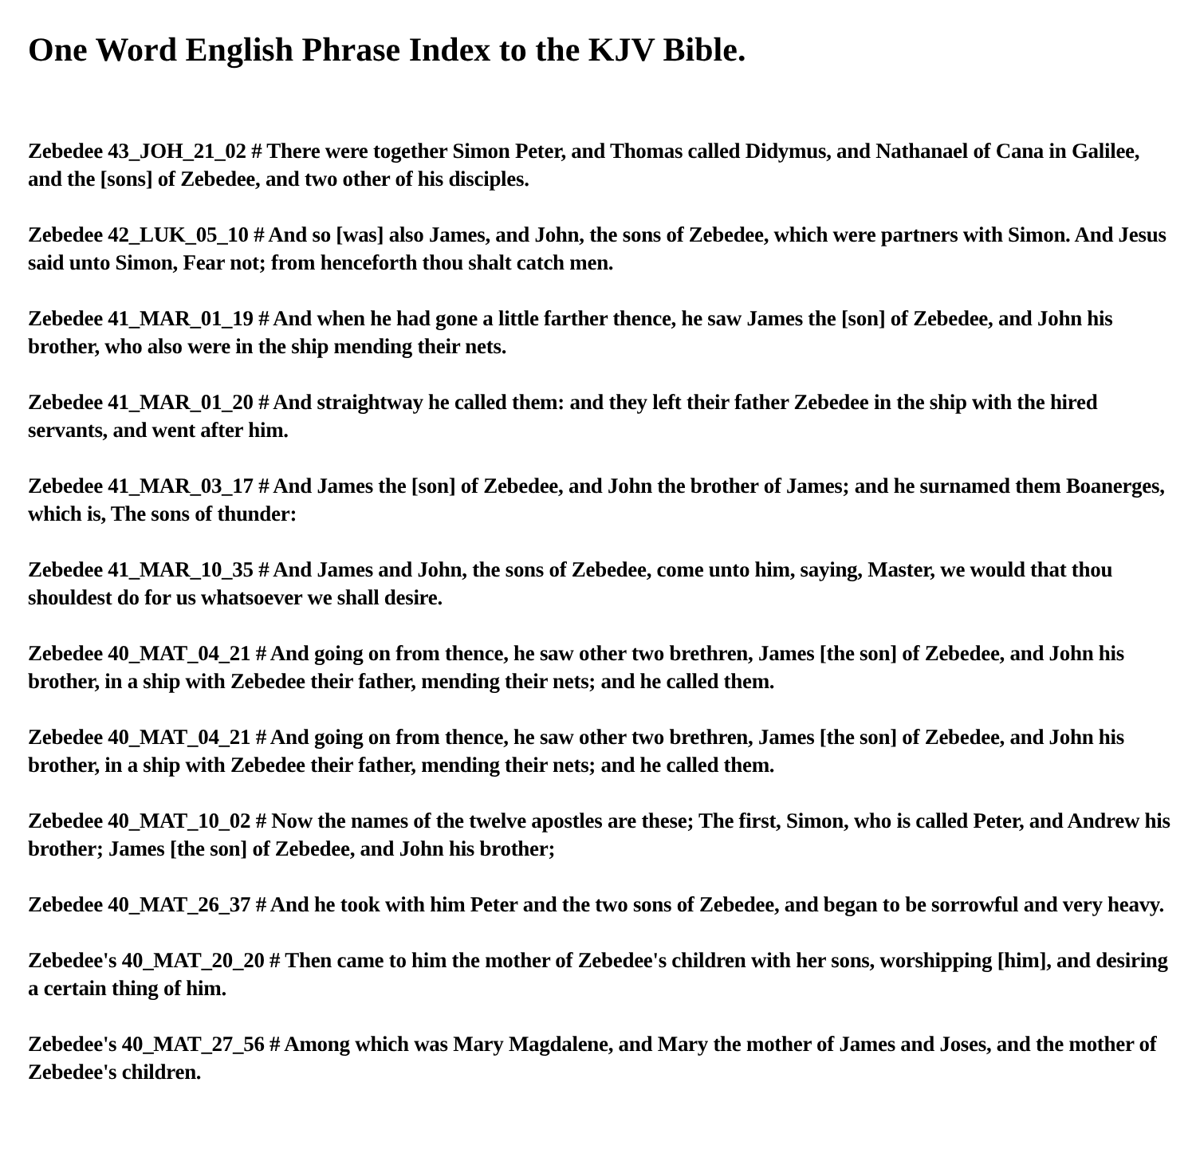One Word English Phrase Index to the KJV Bible.
Zebedee 43_JOH_21_02 # There were together Simon Peter, and Thomas called Didymus, and Nathanael of Cana in Galilee, and the [sons] of Zebedee, and two other of his disciples.
Zebedee 42_LUK_05_10 # And so [was] also James, and John, the sons of Zebedee, which were partners with Simon. And Jesus said unto Simon, Fear not; from henceforth thou shalt catch men.
Zebedee 41_MAR_01_19 # And when he had gone a little farther thence, he saw James the [son] of Zebedee, and John his brother, who also were in the ship mending their nets.
Zebedee 41_MAR_01_20 # And straightway he called them: and they left their father Zebedee in the ship with the hired servants, and went after him.
Zebedee 41_MAR_03_17 # And James the [son] of Zebedee, and John the brother of James; and he surnamed them Boanerges, which is, The sons of thunder:
Zebedee 41_MAR_10_35 # And James and John, the sons of Zebedee, come unto him, saying, Master, we would that thou shouldest do for us whatsoever we shall desire.
Zebedee 40_MAT_04_21 # And going on from thence, he saw other two brethren, James [the son] of Zebedee, and John his brother, in a ship with Zebedee their father, mending their nets; and he called them.
Zebedee 40_MAT_04_21 # And going on from thence, he saw other two brethren, James [the son] of Zebedee, and John his brother, in a ship with Zebedee their father, mending their nets; and he called them.
Zebedee 40_MAT_10_02 # Now the names of the twelve apostles are these; The first, Simon, who is called Peter, and Andrew his brother; James [the son] of Zebedee, and John his brother;
Zebedee 40_MAT_26_37 # And he took with him Peter and the two sons of Zebedee, and began to be sorrowful and very heavy.
Zebedee's 40_MAT_20_20 # Then came to him the mother of Zebedee's children with her sons, worshipping [him], and desiring a certain thing of him.
Zebedee's 40_MAT_27_56 # Among which was Mary Magdalene, and Mary the mother of James and Joses, and the mother of Zebedee's children.